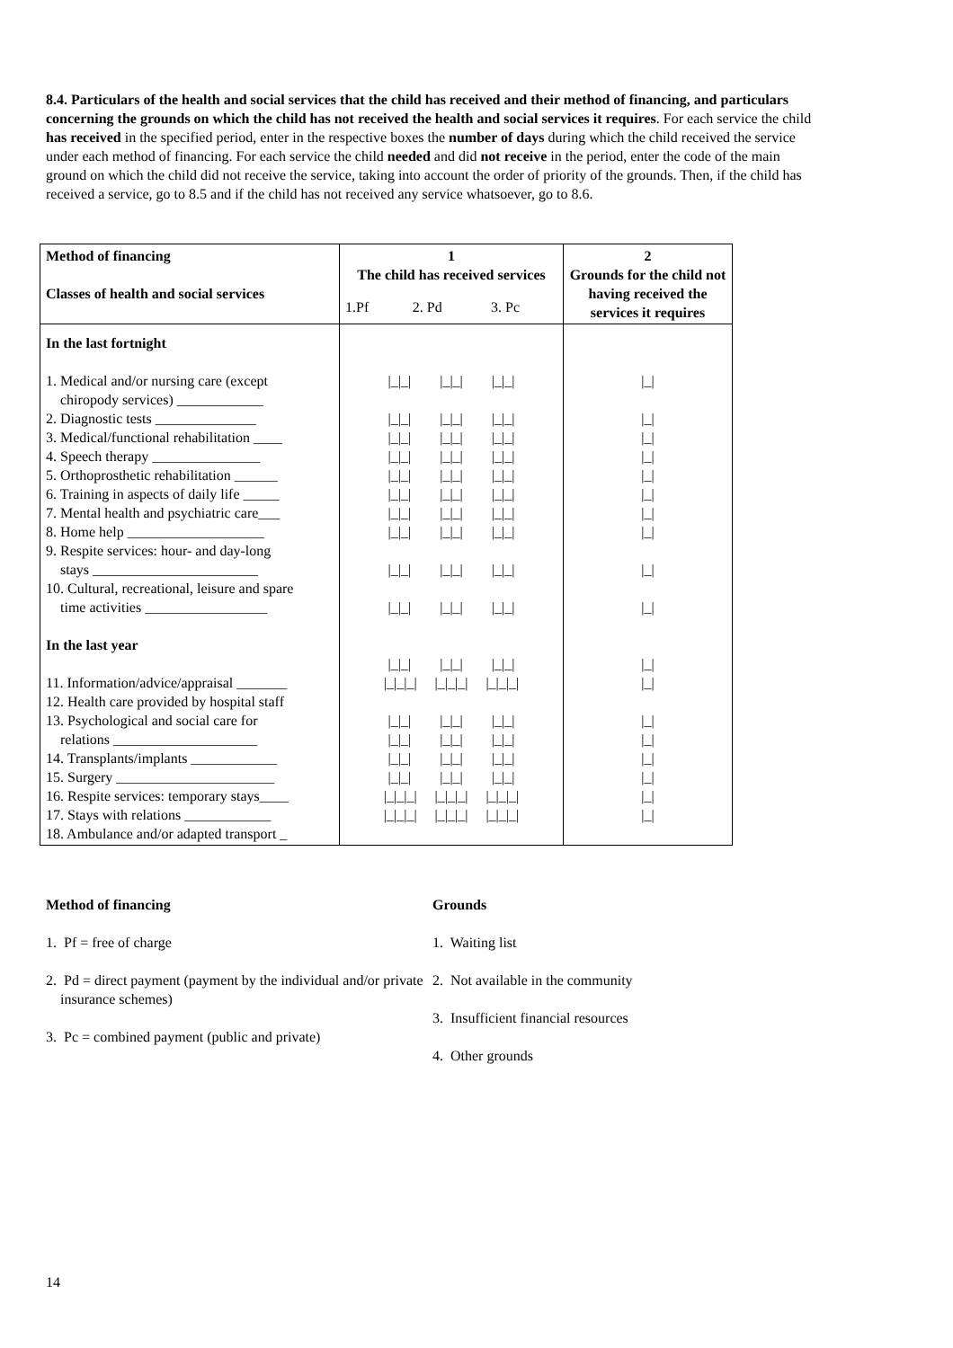8.4. Particulars of the health and social services that the child has received and their method of financing, and particulars concerning the grounds on which the child has not received the health and social services it requires. For each service the child has received in the specified period, enter in the respective boxes the number of days during which the child received the service under each method of financing. For each service the child needed and did not receive in the period, enter the code of the main ground on which the child did not receive the service, taking into account the order of priority of the grounds. Then, if the child has received a service, go to 8.5 and if the child has not received any service whatsoever, go to 8.6.
| Method of financing Classes of health and social services | 1 The child has received services | | | 2 Grounds for the child not having received the services it requires |
| | 1.Pf | 2. Pd | 3. Pc | |
| In the last fortnight 1. Medical and/or nursing care (except chiropody services) ____________ 2. Diagnostic tests ______________ 3. Medical/functional rehabilitation ____ 4. Speech therapy _______________ 5. Orthoprosthetic rehabilitation ______ 6. Training in aspects of daily life _____ 7. Mental health and psychiatric care___ 8. Home help ___________________ 9. Respite services: hour- and day-long stays _______________________ 10. Cultural, recreational, leisure and spare time activities _________________ In the last year 11. Information/advice/appraisal _______ 12. Health care provided by hospital staff 13. Psychological and social care for relations ____________________ 14. Transplants/implants ____________ 15. Surgery ______________________ 16. Respite services: temporary stays____ 17. Stays with relations ____________ 18. Ambulance and/or adapted transport _ | /_/_/ /_/_/ /_/_/ /_/_/ /_/_/ /_/_/ /_/_/ /_/_/ /_/_/ /_/_/ /_/_/ /_/_/ /_/_/ /_/_/ /_/_/ /_/_/ /_/_/ /_/_/ /_/_/ /_/_/ /_/_/ /_/_/ /_/_/ /_/_/ /_/_/ /_/_/ /_/_/ /_/_/ /_/_/ /_/_/ /_/_/ /_/_/ /_/_/ /_/_/_/ /_/_/_/ /_/_/_/ /_/_/ /_/_/ /_/_/ /_/_/ /_/_/ /_/_/ /_/_/ /_/_/ /_/_/ /_/_/ /_/_/ /_/_/ /_/_/_/ /_/_/_/ /_/_/_/ /_/_/_/ /_/_/_/ /_/_/_/ | | | /_/ /_/ /_/ /_/ /_/ /_/ /_/ /_/ /_/ /_/ /_/ /_/ /_/ /_/ /_/ /_/ /_/ /_/ |
Method of financing
1. Pf = free of charge
2. Pd = direct payment (payment by the individual and/or private
insurance schemes)
3. Pc = combined payment (public and private)
Grounds
1. Waiting list
2. Not available in the community
3. Insufficient financial resources
4. Other grounds
14